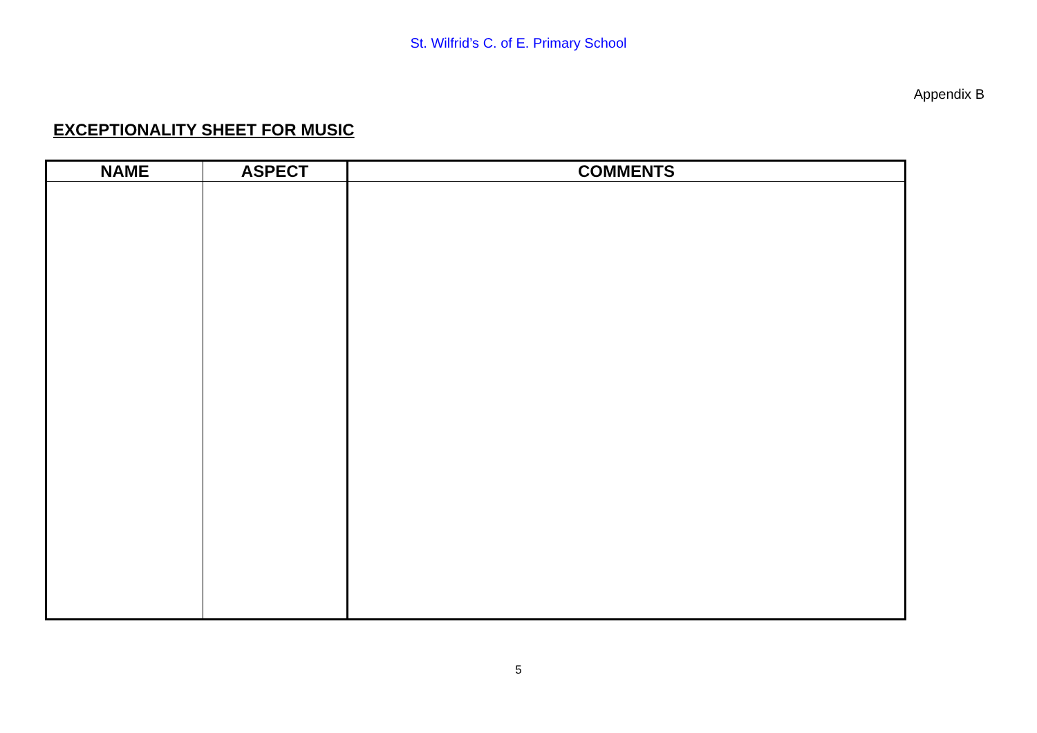St. Wilfrid’s C. of E. Primary School
Appendix B
EXCEPTIONALITY SHEET FOR MUSIC
| NAME | ASPECT | COMMENTS |
| --- | --- | --- |
5